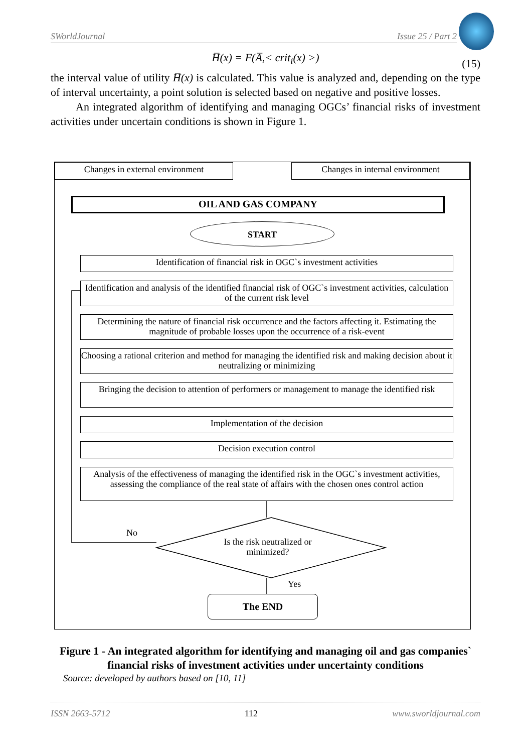SWorldJournal Issue 25 / Part 2
H̅(x) = F(A̅,< crit<sub>i</sub>(x) >) (15)
the interval value of utility H̅(x) is calculated. This value is analyzed and, depending on the type of interval uncertainty, a point solution is selected based on negative and positive losses.
An integrated algorithm of identifying and managing OGCs’ financial risks of investment activities under uncertain conditions is shown in Figure 1.
Changes in external environment Changes in internal environment
OIL AND GAS COMPANY
START
Identification of financial risk in OGC`s investment activities
Identification and analysis of the identified financial risk of OGC`s investment activities, calculation of the current risk level
Determining the nature of financial risk occurrence and the factors affecting it. Estimating the magnitude of probable losses upon the occurrence of a risk-event
Choosing a rational criterion and method for managing the identified risk and making decision about it neutralizing or minimizing
Bringing the decision to attention of performers or management to manage the identified risk
Implementation of the decision
Decision execution control
Analysis of the effectiveness of managing the identified risk in the OGC`s investment activities, assessing the compliance of the real state of affairs with the chosen ones control action
No
Is the risk neutralized or minimized?
Yes
The END
Figure 1 - An integrated algorithm for identifying and managing oil and gas companies` financial risks of investment activities under uncertainty conditions
Source: developed by authors based on [10, 11]
ISSN 2663-5712 112 www.sworldjournal.com